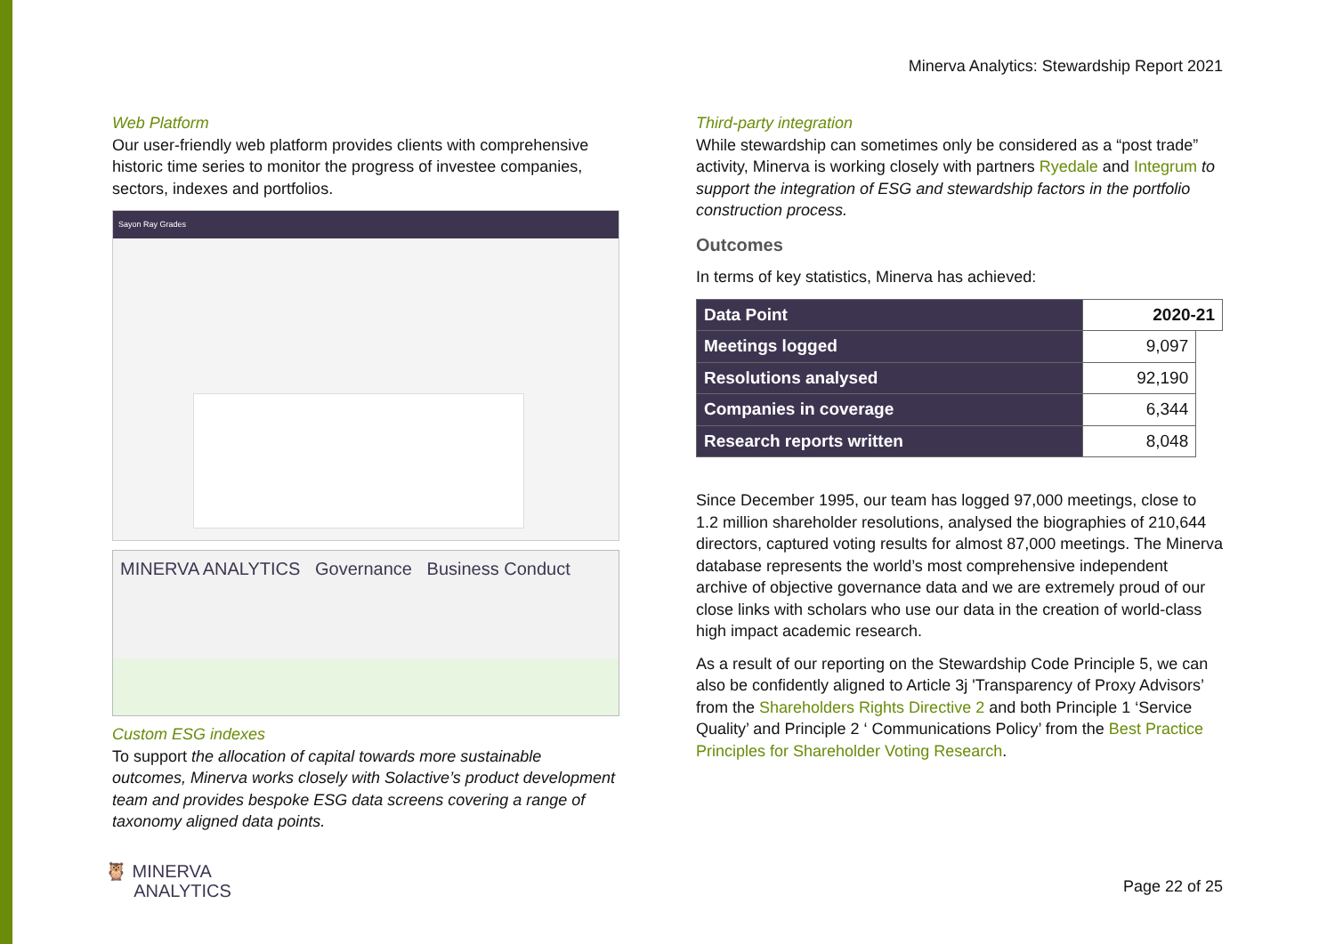Minerva Analytics: Stewardship Report 2021
Web Platform
Our user-friendly web platform provides clients with comprehensive historic time series to monitor the progress of investee companies, sectors, indexes and portfolios.
Sayon Ray Grades
MINERVA ANALYTICS Governance Business Conduct
Custom ESG indexes
To support the allocation of capital towards more sustainable outcomes, Minerva works closely with Solactive’s product development team and provides bespoke ESG data screens covering a range of taxonomy aligned data points.
Third-party integration
While stewardship can sometimes only be considered as a “post trade” activity, Minerva is working closely with partners Ryedale and Integrum to support the integration of ESG and stewardship factors in the portfolio construction process.
Outcomes
In terms of key statistics, Minerva has achieved:
| Data Point | 2020-21 | |
| --- | --- | --- |
| Meetings logged | 9,097 | |
| Resolutions analysed | 92,190 | |
| Companies in coverage | 6,344 | |
| Research reports written | 8,048 | |
Since December 1995, our team has logged 97,000 meetings, close to 1.2 million shareholder resolutions, analysed the biographies of 210,644 directors, captured voting results for almost 87,000 meetings. The Minerva database represents the world’s most comprehensive independent archive of objective governance data and we are extremely proud of our close links with scholars who use our data in the creation of world-class high impact academic research.
As a result of our reporting on the Stewardship Code Principle 5, we can also be confidently aligned to Article 3j 'Transparency of Proxy Advisors’ from the Shareholders Rights Directive 2 and both Principle 1 ‘Service Quality’ and Principle 2 ‘ Communications Policy’ from the Best Practice Principles for Shareholder Voting Research.
🦉 MINERVA
ANALYTICS
Page 22 of 25